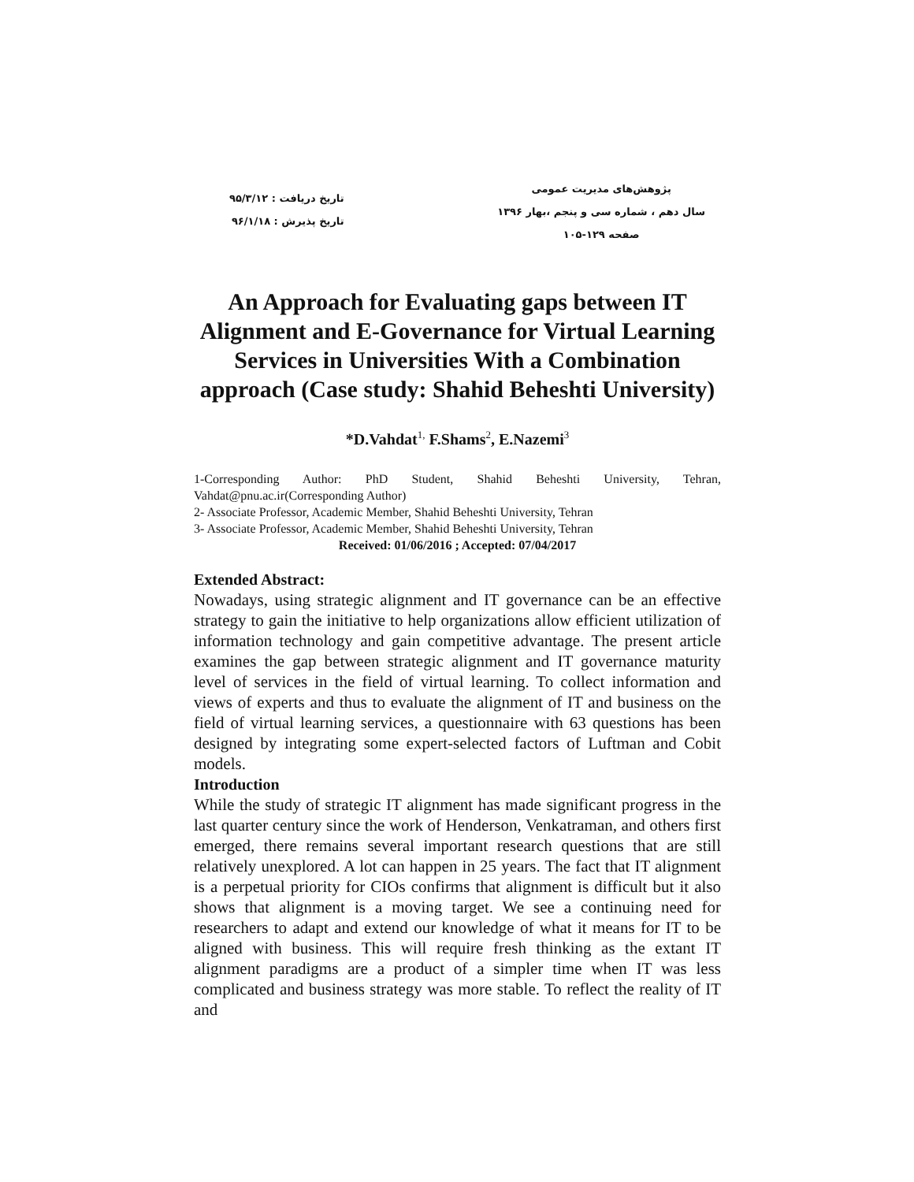پژوهش‌های مدیریت عمومی
سال دهم ، شماره سی و پنجم ،بهار ۱۳۹۶
صفحه ۱۲۹-۱۰۵
تاریخ دریافت : ۹۵/۳/۱۲
تاریخ پذیرش : ۹۶/۱/۱۸
An Approach for Evaluating gaps between IT Alignment and E-Governance for Virtual Learning Services in Universities With a Combination approach (Case study: Shahid Beheshti University)
*D.Vahdat<sup>1,</sup> F.Shams<sup>2</sup>, E.Nazemi<sup>3</sup>
1-Corresponding Author: PhD Student, Shahid Beheshti University, Tehran, Vahdat@pnu.ac.ir(Corresponding Author)
2- Associate Professor, Academic Member, Shahid Beheshti University, Tehran
3- Associate Professor, Academic Member, Shahid Beheshti University, Tehran
Received: 01/06/2016 ; Accepted: 07/04/2017
Extended Abstract:
Nowadays, using strategic alignment and IT governance can be an effective strategy to gain the initiative to help organizations allow efficient utilization of information technology and gain competitive advantage. The present article examines the gap between strategic alignment and IT governance maturity level of services in the field of virtual learning. To collect information and views of experts and thus to evaluate the alignment of IT and business on the field of virtual learning services, a questionnaire with 63 questions has been designed by integrating some expert-selected factors of Luftman and Cobit models.
Introduction
While the study of strategic IT alignment has made significant progress in the last quarter century since the work of Henderson, Venkatraman, and others first emerged, there remains several important research questions that are still relatively unexplored. A lot can happen in 25 years. The fact that IT alignment is a perpetual priority for CIOs confirms that alignment is difficult but it also shows that alignment is a moving target. We see a continuing need for researchers to adapt and extend our knowledge of what it means for IT to be aligned with business. This will require fresh thinking as the extant IT alignment paradigms are a product of a simpler time when IT was less complicated and business strategy was more stable. To reflect the reality of IT and